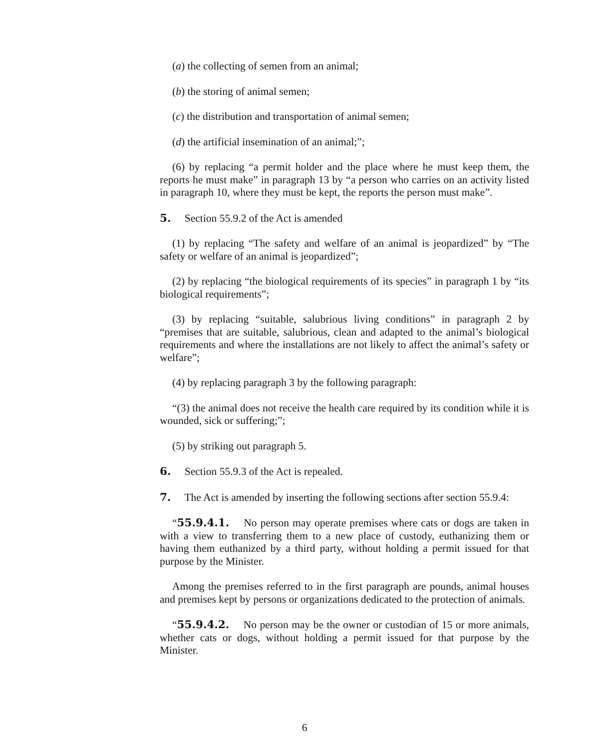(a) the collecting of semen from an animal;
(b) the storing of animal semen;
(c) the distribution and transportation of animal semen;
(d) the artificial insemination of an animal;”;
(6) by replacing “a permit holder and the place where he must keep them, the reports he must make” in paragraph 13 by “a person who carries on an activity listed in paragraph 10, where they must be kept, the reports the person must make”.
5. Section 55.9.2 of the Act is amended
(1) by replacing “The safety and welfare of an animal is jeopardized” by “The safety or welfare of an animal is jeopardized”;
(2) by replacing “the biological requirements of its species” in paragraph 1 by “its biological requirements”;
(3) by replacing “suitable, salubrious living conditions” in paragraph 2 by “premises that are suitable, salubrious, clean and adapted to the animal’s biological requirements and where the installations are not likely to affect the animal’s safety or welfare”;
(4) by replacing paragraph 3 by the following paragraph:
“(3) the animal does not receive the health care required by its condition while it is wounded, sick or suffering;”;
(5) by striking out paragraph 5.
6. Section 55.9.3 of the Act is repealed.
7. The Act is amended by inserting the following sections after section 55.9.4:
“55.9.4.1. No person may operate premises where cats or dogs are taken in with a view to transferring them to a new place of custody, euthanizing them or having them euthanized by a third party, without holding a permit issued for that purpose by the Minister.
Among the premises referred to in the first paragraph are pounds, animal houses and premises kept by persons or organizations dedicated to the protection of animals.
“55.9.4.2. No person may be the owner or custodian of 15 or more animals, whether cats or dogs, without holding a permit issued for that purpose by the Minister.
6